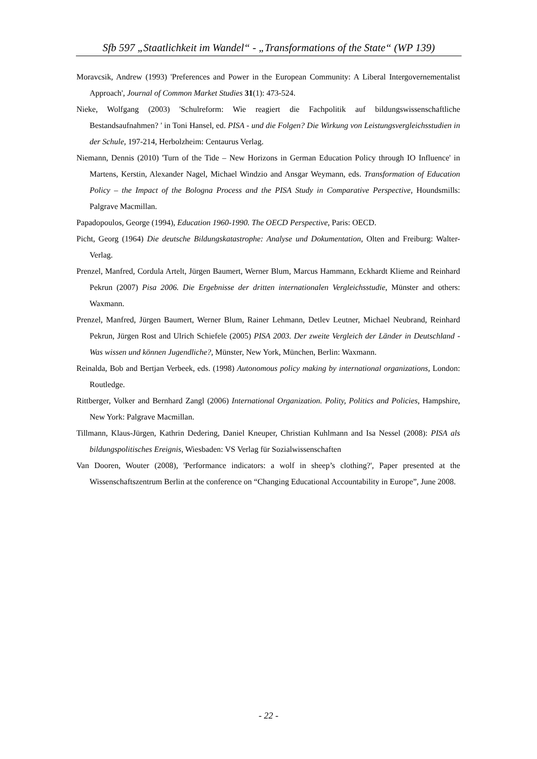Sfb 597 „Staatlichkeit im Wandel“ - „Transformations of the State“ (WP 139)
Moravcsik, Andrew (1993) 'Preferences and Power in the European Community: A Liberal Intergovernementalist Approach', Journal of Common Market Studies 31(1): 473-524.
Nieke, Wolfgang (2003) 'Schulreform: Wie reagiert die Fachpolitik auf bildungswissenschaftliche Bestandsaufnahmen? ' in Toni Hansel, ed. PISA - und die Folgen? Die Wirkung von Leistungsvergleichsstudien in der Schule, 197-214, Herbolzheim: Centaurus Verlag.
Niemann, Dennis (2010) 'Turn of the Tide – New Horizons in German Education Policy through IO Influence' in Martens, Kerstin, Alexander Nagel, Michael Windzio and Ansgar Weymann, eds. Transformation of Education Policy – the Impact of the Bologna Process and the PISA Study in Comparative Perspective, Houndsmills: Palgrave Macmillan.
Papadopoulos, George (1994), Education 1960-1990. The OECD Perspective, Paris: OECD.
Picht, Georg (1964) Die deutsche Bildungskatastrophe: Analyse und Dokumentation, Olten and Freiburg: Walter-Verlag.
Prenzel, Manfred, Cordula Artelt, Jürgen Baumert, Werner Blum, Marcus Hammann, Eckhardt Klieme and Reinhard Pekrun (2007) Pisa 2006. Die Ergebnisse der dritten internationalen Vergleichsstudie, Münster and others: Waxmann.
Prenzel, Manfred, Jürgen Baumert, Werner Blum, Rainer Lehmann, Detlev Leutner, Michael Neubrand, Reinhard Pekrun, Jürgen Rost and Ulrich Schiefele (2005) PISA 2003. Der zweite Vergleich der Länder in Deutschland - Was wissen und können Jugendliche?, Münster, New York, München, Berlin: Waxmann.
Reinalda, Bob and Bertjan Verbeek, eds. (1998) Autonomous policy making by international organizations, London: Routledge.
Rittberger, Volker and Bernhard Zangl (2006) International Organization. Polity, Politics and Policies, Hampshire, New York: Palgrave Macmillan.
Tillmann, Klaus-Jürgen, Kathrin Dedering, Daniel Kneuper, Christian Kuhlmann and Isa Nessel (2008): PISA als bildungspolitisches Ereignis, Wiesbaden: VS Verlag für Sozialwissenschaften
Van Dooren, Wouter (2008), 'Performance indicators: a wolf in sheep’s clothing?', Paper presented at the Wissenschaftszentrum Berlin at the conference on “Changing Educational Accountability in Europe”, June 2008.
- 22 -